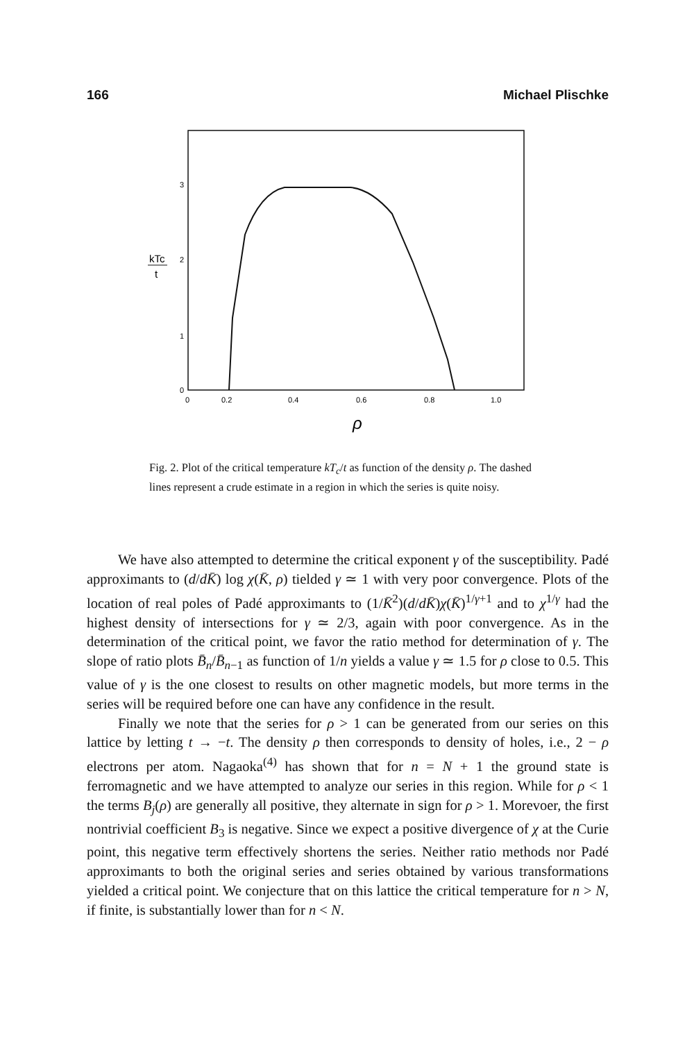166 Michael Plischke
3
2
1
0
kTc
t
0
0.2
0.4
0.6
0.8
1.0
ρ
Fig. 2. Plot of the critical temperature kT<sub>c</sub>/t as function of the density ρ. The dashed lines represent a crude estimate in a region in which the series is quite noisy.
We have also attempted to determine the critical exponent γ of the susceptibility. Padé approximants to (d/dK̄) log χ(K̄, ρ) tielded γ ≃ 1 with very poor convergence. Plots of the location of real poles of Padé approximants to (1/K̄<sup>2</sup>)(d/dK̄)χ(K̄)<sup>1/γ+1</sup> and to χ<sup>1/γ</sup> had the highest density of intersections for γ ≃ 2/3, again with poor convergence. As in the determination of the critical point, we favor the ratio method for determination of γ. The slope of ratio plots B̄<sub>n</sub>/B̄<sub>n−1</sub> as function of 1/n yields a value γ ≃ 1.5 for ρ close to 0.5. This value of γ is the one closest to results on other magnetic models, but more terms in the series will be required before one can have any confidence in the result.
Finally we note that the series for ρ > 1 can be generated from our series on this lattice by letting t → −t. The density ρ then corresponds to density of holes, i.e., 2 − ρ electrons per atom. Nagaoka<sup>(4)</sup> has shown that for n = N + 1 the ground state is ferromagnetic and we have attempted to analyze our series in this region. While for ρ < 1 the terms B<sub>j</sub>(ρ) are generally all positive, they alternate in sign for ρ > 1. Morevoer, the first nontrivial coefficient B<sub>3</sub> is negative. Since we expect a positive divergence of χ at the Curie point, this negative term effectively shortens the series. Neither ratio methods nor Padé approximants to both the original series and series obtained by various transformations yielded a critical point. We conjecture that on this lattice the critical temperature for n > N, if finite, is substantially lower than for n < N.